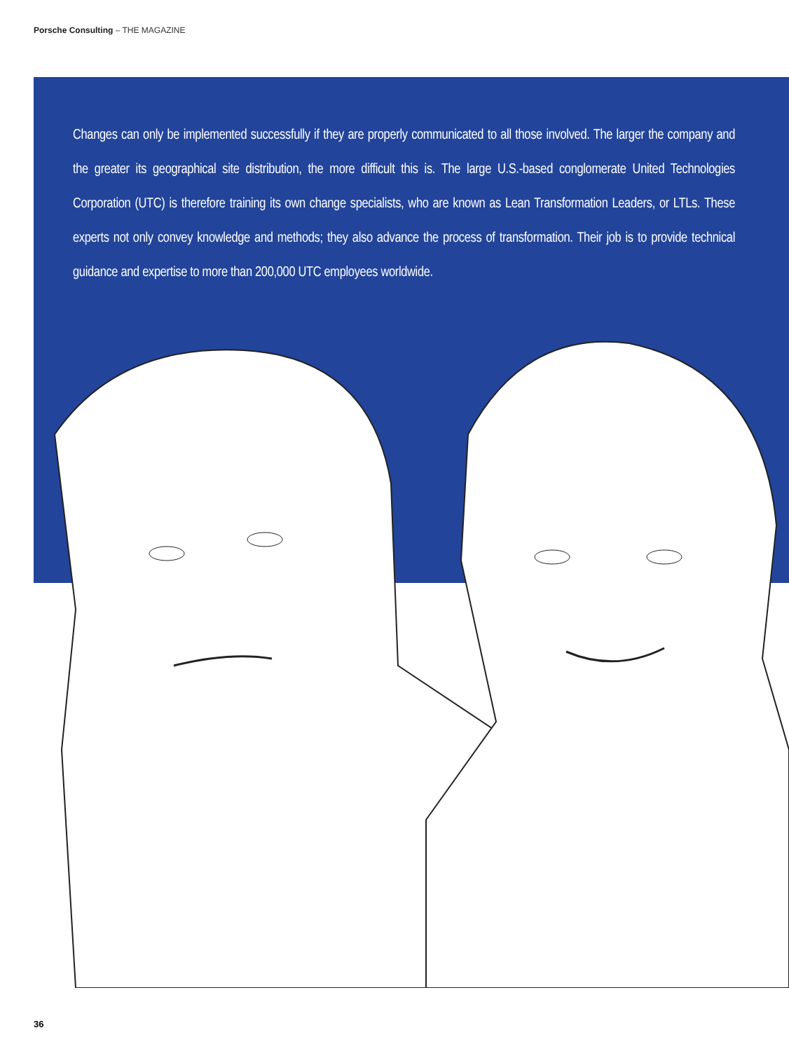Porsche Consulting – THE MAGAZINE
Changes can only be implemented successfully if they are properly communicated to all those involved. The larger the company and the greater its geographical site distribution, the more difficult this is. The large U.S.-based conglomerate United Technologies Corporation (UTC) is therefore training its own change specialists, who are known as Lean Transformation Leaders, or LTLs. These experts not only convey knowledge and methods; they also advance the process of transformation. Their job is to provide technical guidance and expertise to more than 200,000 UTC employees worldwide.
36